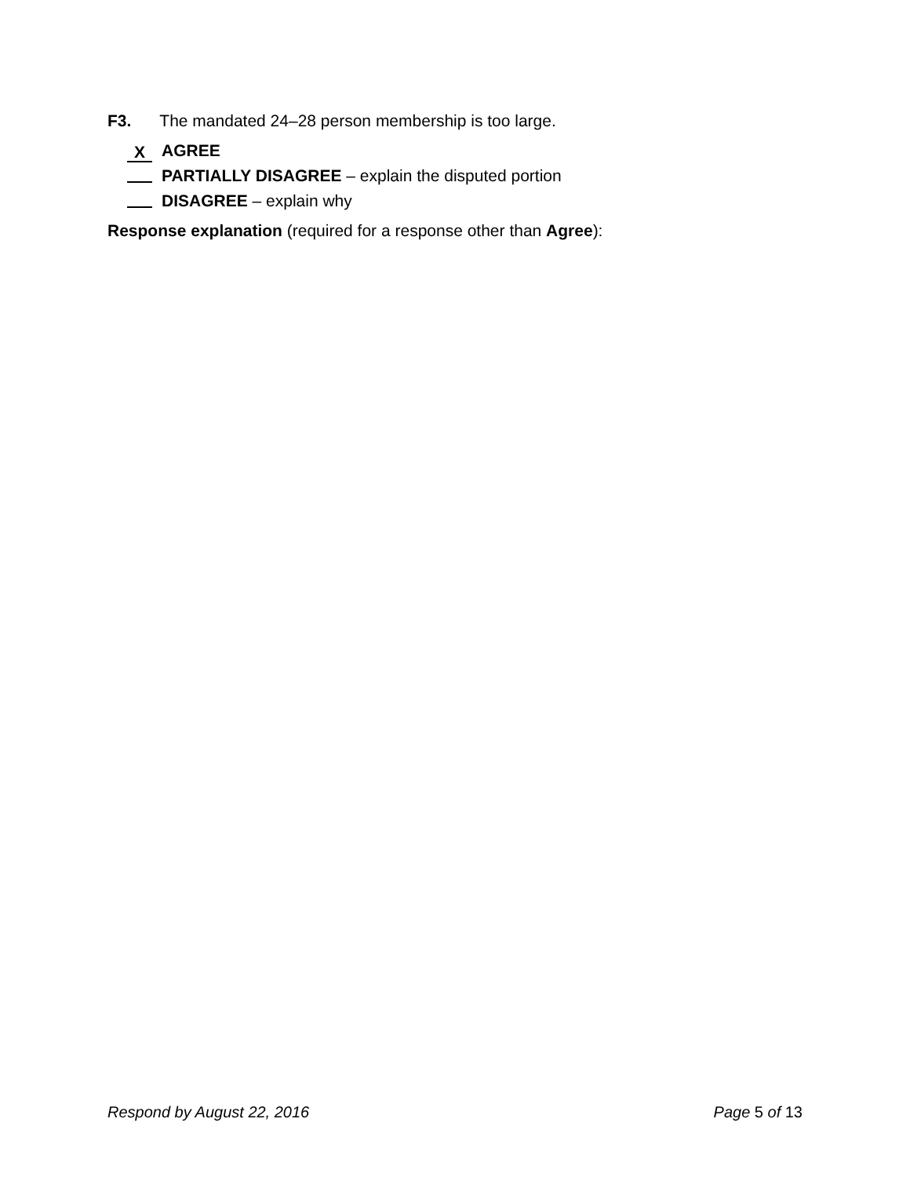F3. The mandated 24–28 person membership is too large.
X AGREE
PARTIALLY DISAGREE – explain the disputed portion
DISAGREE – explain why
Response explanation (required for a response other than Agree):
Respond by August 22, 2016 Page 5 of 13